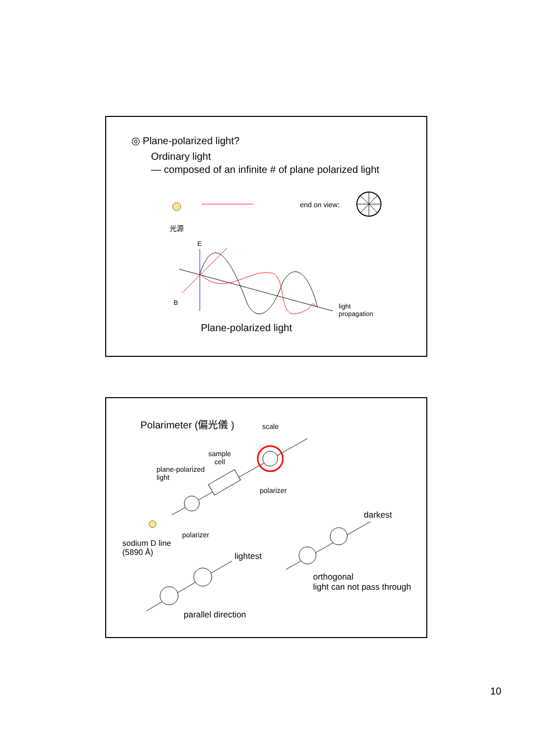◎ Plane-polarized light?
Ordinary light
— composed of an infinite # of plane polarized light
光源
end on view:
E
B
light
propagation
Plane-polarized light
Polarimeter (偏光儀 ) scale
sample
cell
plane-polarized
light
polarizer
polarizer
darkest
sodium D line
(5890 Å)
lightest
orthogonal
light can not pass through
parallel direction
10